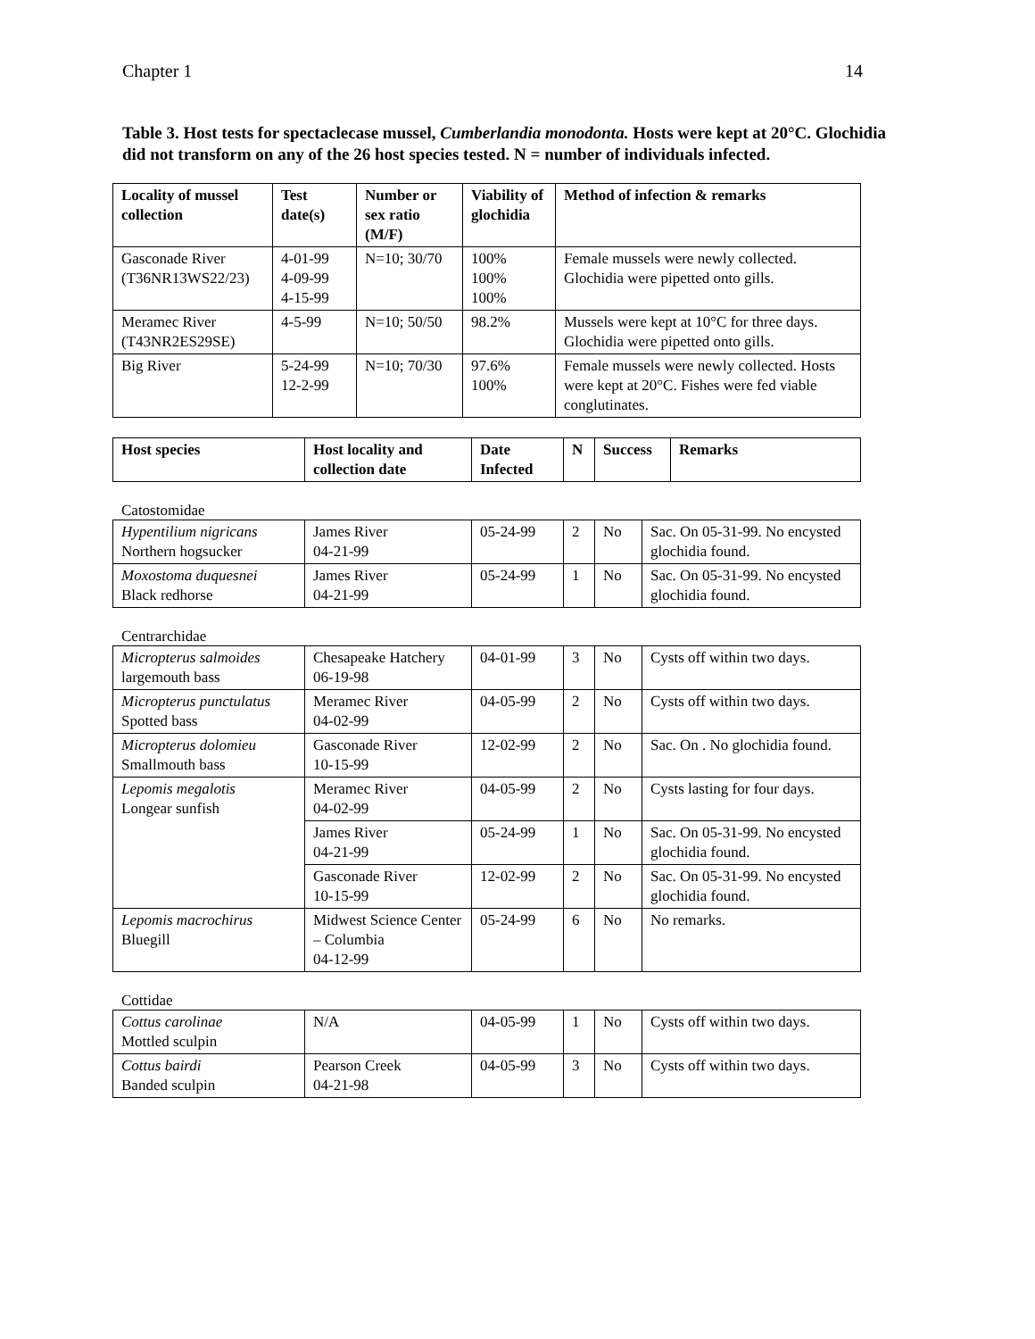Chapter 1 14
Table 3. Host tests for spectaclecase mussel, Cumberlandia monodonta. Hosts were kept at 20°C. Glochidia did not transform on any of the 26 host species tested. N = number of individuals infected.
| Locality of mussel collection | Test date(s) | Number or sex ratio (M/F) | Viability of glochidia | Method of infection & remarks |
| --- | --- | --- | --- | --- |
| Gasconade River (T36NR13WS22/23) | 4-01-99 4-09-99 4-15-99 | N=10; 30/70 | 100% 100% 100% | Female mussels were newly collected. Glochidia were pipetted onto gills. |
| Meramec River (T43NR2ES29SE) | 4-5-99 | N=10; 50/50 | 98.2% | Mussels were kept at 10°C for three days. Glochidia were pipetted onto gills. |
| Big River | 5-24-99 12-2-99 | N=10; 70/30 | 97.6% 100% | Female mussels were newly collected. Hosts were kept at 20°C. Fishes were fed viable conglutinates. |
| Host species | Host locality and collection date | Date Infected | N | Success | Remarks |
| --- | --- | --- | --- | --- | --- |
Catostomidae
| Hypentilium nigricans Northern hogsucker | James River 04-21-99 | 05-24-99 | 2 | No | Sac. On 05-31-99. No encysted glochidia found. |
| Moxostoma duquesnei Black redhorse | James River 04-21-99 | 05-24-99 | 1 | No | Sac. On 05-31-99. No encysted glochidia found. |
Centrarchidae
| Micropterus salmoides largemouth bass | Chesapeake Hatchery 06-19-98 | 04-01-99 | 3 | No | Cysts off within two days. |
| Micropterus punctulatus Spotted bass | Meramec River 04-02-99 | 04-05-99 | 2 | No | Cysts off within two days. |
| Micropterus dolomieu Smallmouth bass | Gasconade River 10-15-99 | 12-02-99 | 2 | No | Sac. On . No glochidia found. |
| Lepomis megalotis Longear sunfish | Meramec River 04-02-99 | 04-05-99 | 2 | No | Cysts lasting for four days. |
| | James River 04-21-99 | 05-24-99 | 1 | No | Sac. On 05-31-99. No encysted glochidia found. |
| | Gasconade River 10-15-99 | 12-02-99 | 2 | No | Sac. On 05-31-99. No encysted glochidia found. |
| Lepomis macrochirus Bluegill | Midwest Science Center – Columbia 04-12-99 | 05-24-99 | 6 | No | No remarks. |
Cottidae
| Cottus carolinae Mottled sculpin | N/A | 04-05-99 | 1 | No | Cysts off within two days. |
| Cottus bairdi Banded sculpin | Pearson Creek 04-21-98 | 04-05-99 | 3 | No | Cysts off within two days. |